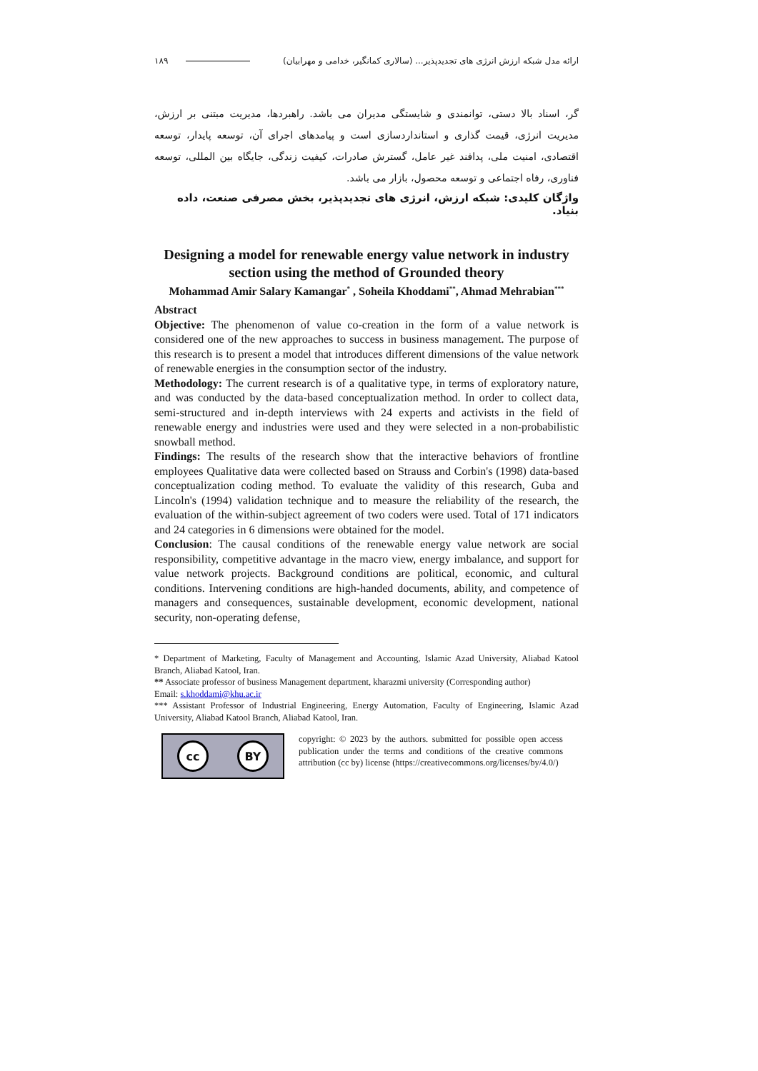۱۸۹ ارائه مدل شبکه ارزش انرژی های تجدیدپذیر... (سالاری کمانگیر، خدامی و مهرابیان)
گر، اسناد بالا دستی، توانمندی و شایستگی مدیران می باشد. راهبردها، مدیریت مبتنی بر ارزش، مدیریت انرژی، قیمت گذاری و استانداردسازی است و پیامدهای اجرای آن، توسعه پایدار، توسعه اقتصادی، امنیت ملی، پدافند غیر عامل، گسترش صادرات، کیفیت زندگی، جایگاه بین المللی، توسعه فناوری، رفاه اجتماعی و توسعه محصول، بازار می باشد.
واژگان کلیدی: شبکه ارزش، انرژی های تجدیدپذیر، بخش مصرفی صنعت، داده بنیاد.
Designing a model for renewable energy value network in industry section using the method of Grounded theory
Mohammad Amir Salary Kamangar<sup>*</sup> , Soheila Khoddami<sup>**</sup>, Ahmad Mehrabian<sup>***</sup>
Abstract
Objective: The phenomenon of value co-creation in the form of a value network is considered one of the new approaches to success in business management. The purpose of this research is to present a model that introduces different dimensions of the value network of renewable energies in the consumption sector of the industry.
Methodology: The current research is of a qualitative type, in terms of exploratory nature, and was conducted by the data-based conceptualization method. In order to collect data, semi-structured and in-depth interviews with 24 experts and activists in the field of renewable energy and industries were used and they were selected in a non-probabilistic snowball method.
Findings: The results of the research show that the interactive behaviors of frontline employees Qualitative data were collected based on Strauss and Corbin's (1998) data-based conceptualization coding method. To evaluate the validity of this research, Guba and Lincoln's (1994) validation technique and to measure the reliability of the research, the evaluation of the within-subject agreement of two coders were used. Total of 171 indicators and 24 categories in 6 dimensions were obtained for the model.
Conclusion: The causal conditions of the renewable energy value network are social responsibility, competitive advantage in the macro view, energy imbalance, and support for value network projects. Background conditions are political, economic, and cultural conditions. Intervening conditions are high-handed documents, ability, and competence of managers and consequences, sustainable development, economic development, national security, non-operating defense,
* Department of Marketing, Faculty of Management and Accounting, Islamic Azad University, Aliabad Katool Branch, Aliabad Katool, Iran.
** Associate professor of business Management department, kharazmi university (Corresponding author)
Email: s.khoddami@khu.ac.ir
*** Assistant Professor of Industrial Engineering, Energy Automation, Faculty of Engineering, Islamic Azad University, Aliabad Katool Branch, Aliabad Katool, Iran.
cc BY
copyright: © 2023 by the authors. submitted for possible open access publication under the terms and conditions of the creative commons attribution (cc by) license (https://creativecommons.org/licenses/by/4.0/)